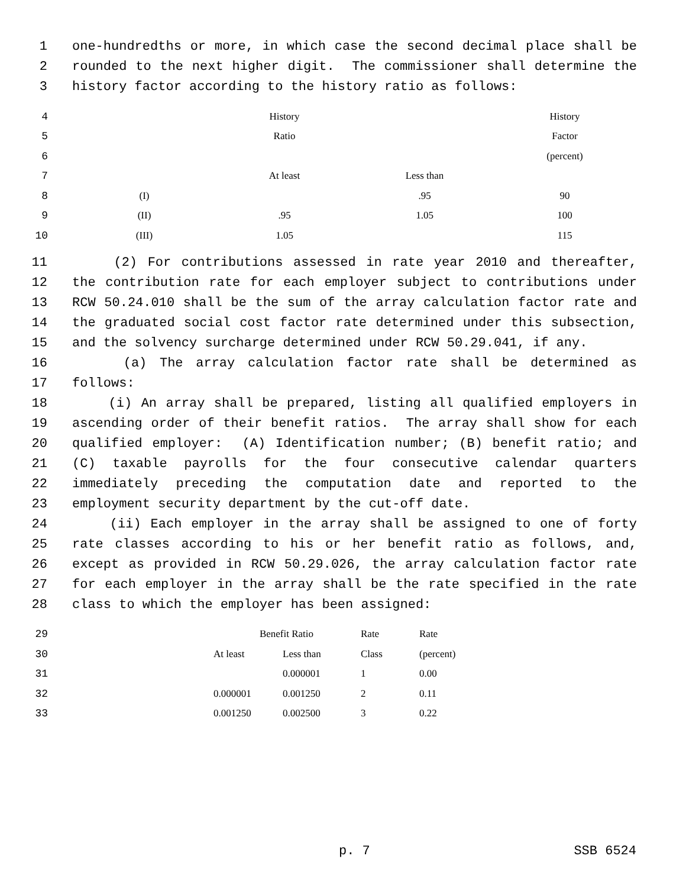1 one-hundredths or more, in which case the second decimal place shall be
2 rounded to the next higher digit. The commissioner shall determine the
3 history factor according to the history ratio as follows:
| 4 | | History | | History |
| 5 | | Ratio | | Factor |
| 6 | | | | (percent) |
| 7 | | At least | Less than | |
| 8 | (I) | | .95 | 90 |
| 9 | (II) | .95 | 1.05 | 100 |
| 10 | (III) | 1.05 | | 115 |
11 (2) For contributions assessed in rate year 2010 and thereafter,
12 the contribution rate for each employer subject to contributions under
13 RCW 50.24.010 shall be the sum of the array calculation factor rate and
14 the graduated social cost factor rate determined under this subsection,
15 and the solvency surcharge determined under RCW 50.29.041, if any.
16 (a) The array calculation factor rate shall be determined as
17 follows:
18 (i) An array shall be prepared, listing all qualified employers in
19 ascending order of their benefit ratios. The array shall show for each
20 qualified employer: (A) Identification number; (B) benefit ratio; and
21 (C) taxable payrolls for the four consecutive calendar quarters
22 immediately preceding the computation date and reported to the
23 employment security department by the cut-off date.
24 (ii) Each employer in the array shall be assigned to one of forty
25 rate classes according to his or her benefit ratio as follows, and,
26 except as provided in RCW 50.29.026, the array calculation factor rate
27 for each employer in the array shall be the rate specified in the rate
28 class to which the employer has been assigned:
| 29 | | Benefit Ratio | | Rate | Rate |
| 30 | | At least | Less than | Class | (percent) |
| 31 | | | 0.000001 | 1 | 0.00 |
| 32 | | 0.000001 | 0.001250 | 2 | 0.11 |
| 33 | | 0.001250 | 0.002500 | 3 | 0.22 |
p. 7 SSB 6524